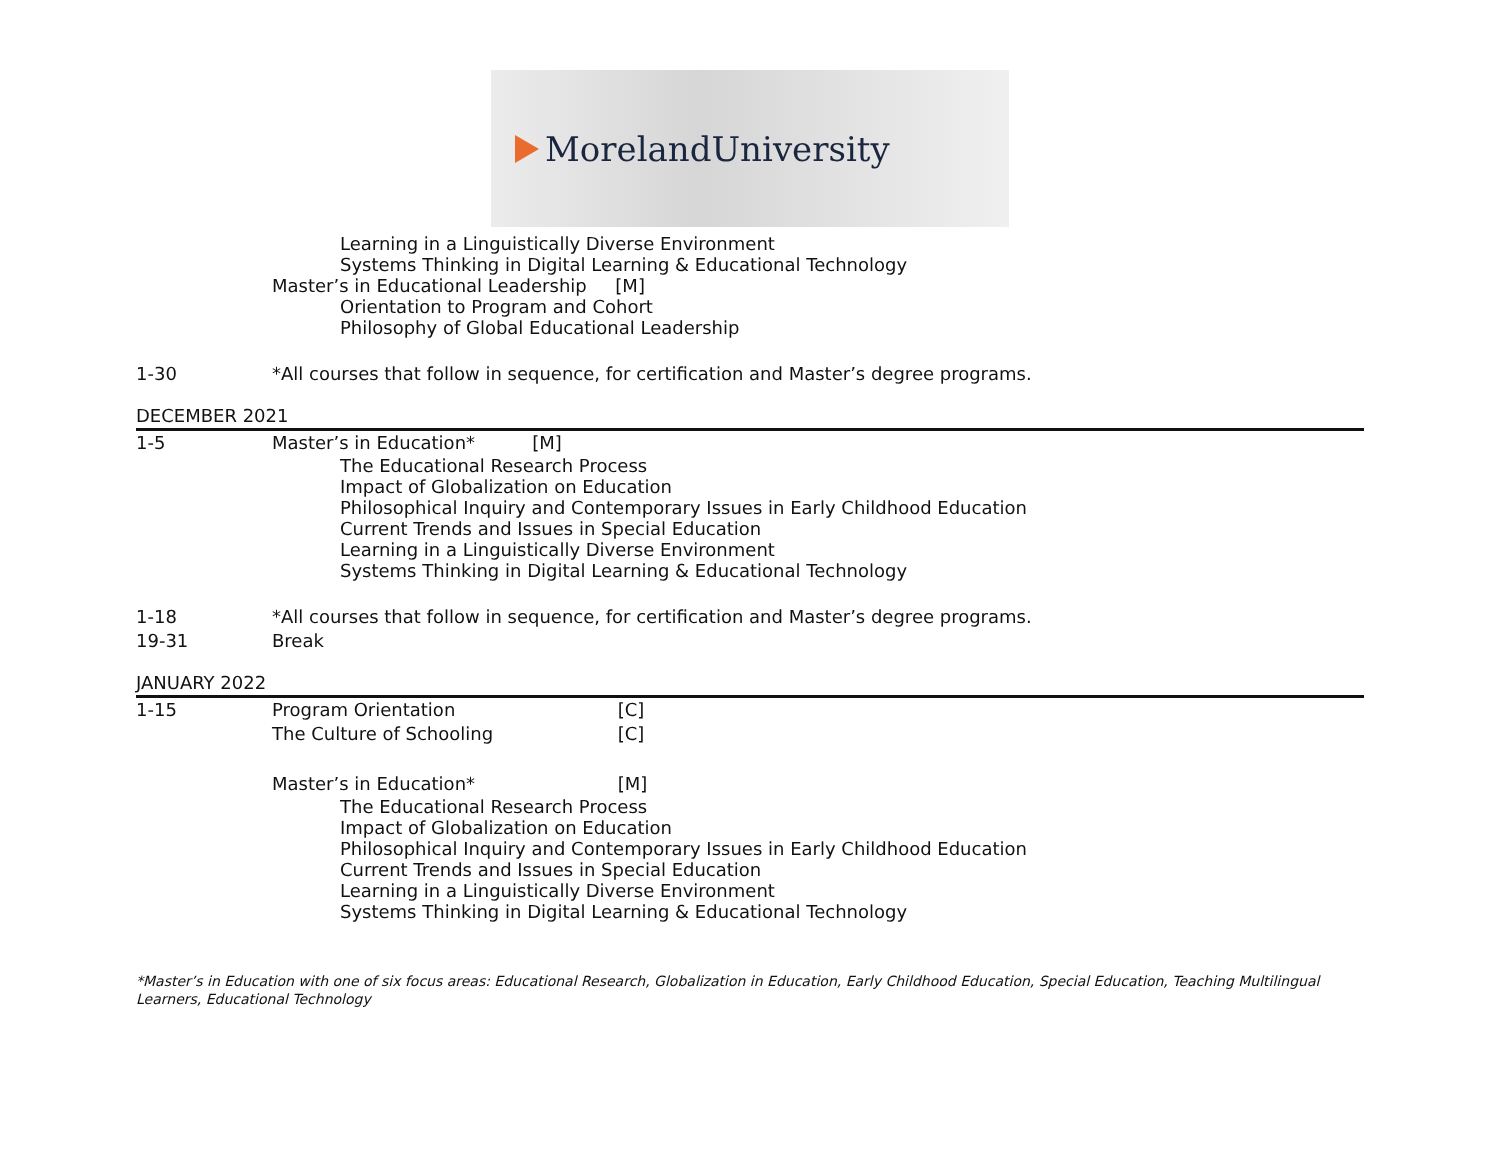MorelandUniversity
Learning in a Linguistically Diverse Environment
Systems Thinking in Digital Learning & Educational Technology
Master’s in Educational Leadership [M]
Orientation to Program and Cohort
Philosophy of Global Educational Leadership
1-30 *All courses that follow in sequence, for certification and Master’s degree programs.
DECEMBER 2021
1-5 Master’s in Education* [M]
The Educational Research Process
Impact of Globalization on Education
Philosophical Inquiry and Contemporary Issues in Early Childhood Education
Current Trends and Issues in Special Education
Learning in a Linguistically Diverse Environment
Systems Thinking in Digital Learning & Educational Technology
1-18 *All courses that follow in sequence, for certification and Master’s degree programs.
19-31 Break
JANUARY 2022
1-15 Program Orientation [C]
The Culture of Schooling [C]
Master’s in Education* [M]
The Educational Research Process
Impact of Globalization on Education
Philosophical Inquiry and Contemporary Issues in Early Childhood Education
Current Trends and Issues in Special Education
Learning in a Linguistically Diverse Environment
Systems Thinking in Digital Learning & Educational Technology
*Master’s in Education with one of six focus areas: Educational Research, Globalization in Education, Early Childhood Education, Special Education, Teaching Multilingual Learners, Educational Technology